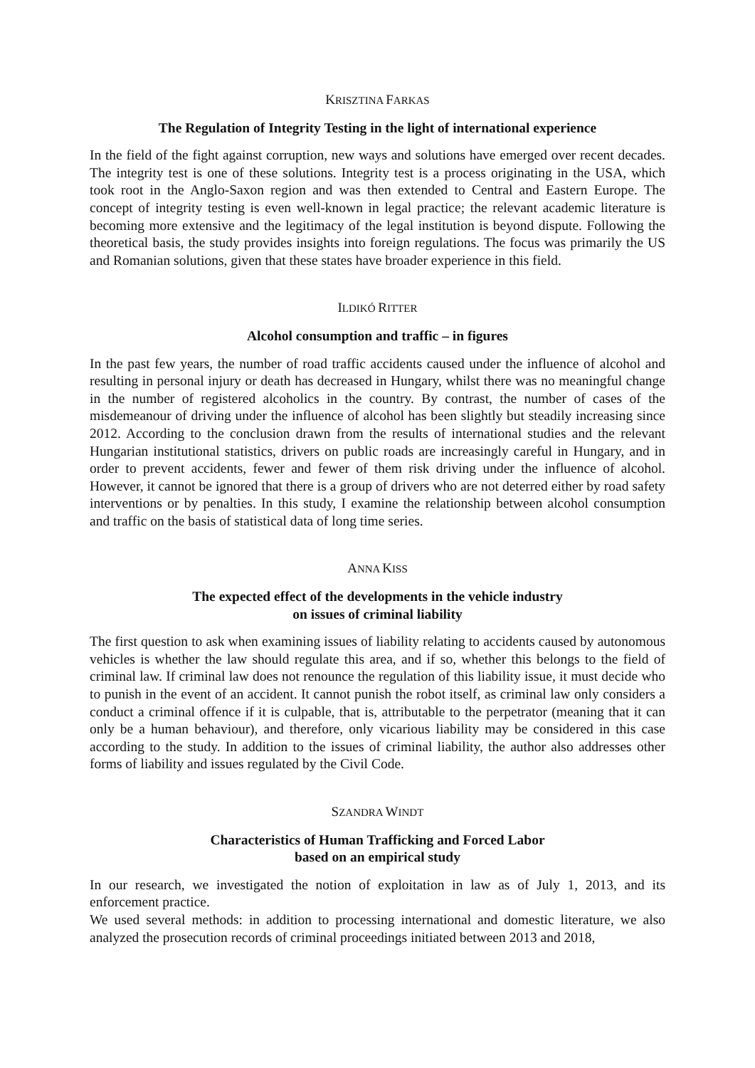KRISZTINA FARKAS
The Regulation of Integrity Testing in the light of international experience
In the field of the fight against corruption, new ways and solutions have emerged over recent decades. The integrity test is one of these solutions. Integrity test is a process originating in the USA, which took root in the Anglo-Saxon region and was then extended to Central and Eastern Europe. The concept of integrity testing is even well-known in legal practice; the relevant academic literature is becoming more extensive and the legitimacy of the legal institution is beyond dispute. Following the theoretical basis, the study provides insights into foreign regulations. The focus was primarily the US and Romanian solutions, given that these states have broader experience in this field.
ILDIKÓ RITTER
Alcohol consumption and traffic – in figures
In the past few years, the number of road traffic accidents caused under the influence of alcohol and resulting in personal injury or death has decreased in Hungary, whilst there was no meaningful change in the number of registered alcoholics in the country. By contrast, the number of cases of the misdemeanour of driving under the influence of alcohol has been slightly but steadily increasing since 2012. According to the conclusion drawn from the results of international studies and the relevant Hungarian institutional statistics, drivers on public roads are increasingly careful in Hungary, and in order to prevent accidents, fewer and fewer of them risk driving under the influence of alcohol. However, it cannot be ignored that there is a group of drivers who are not deterred either by road safety interventions or by penalties. In this study, I examine the relationship between alcohol consumption and traffic on the basis of statistical data of long time series.
ANNA KISS
The expected effect of the developments in the vehicle industry
on issues of criminal liability
The first question to ask when examining issues of liability relating to accidents caused by autonomous vehicles is whether the law should regulate this area, and if so, whether this belongs to the field of criminal law. If criminal law does not renounce the regulation of this liability issue, it must decide who to punish in the event of an accident. It cannot punish the robot itself, as criminal law only considers a conduct a criminal offence if it is culpable, that is, attributable to the perpetrator (meaning that it can only be a human behaviour), and therefore, only vicarious liability may be considered in this case according to the study. In addition to the issues of criminal liability, the author also addresses other forms of liability and issues regulated by the Civil Code.
SZANDRA WINDT
Characteristics of Human Trafficking and Forced Labor
based on an empirical study
In our research, we investigated the notion of exploitation in law as of July 1, 2013, and its enforcement practice.
We used several methods: in addition to processing international and domestic literature, we also analyzed the prosecution records of criminal proceedings initiated between 2013 and 2018,